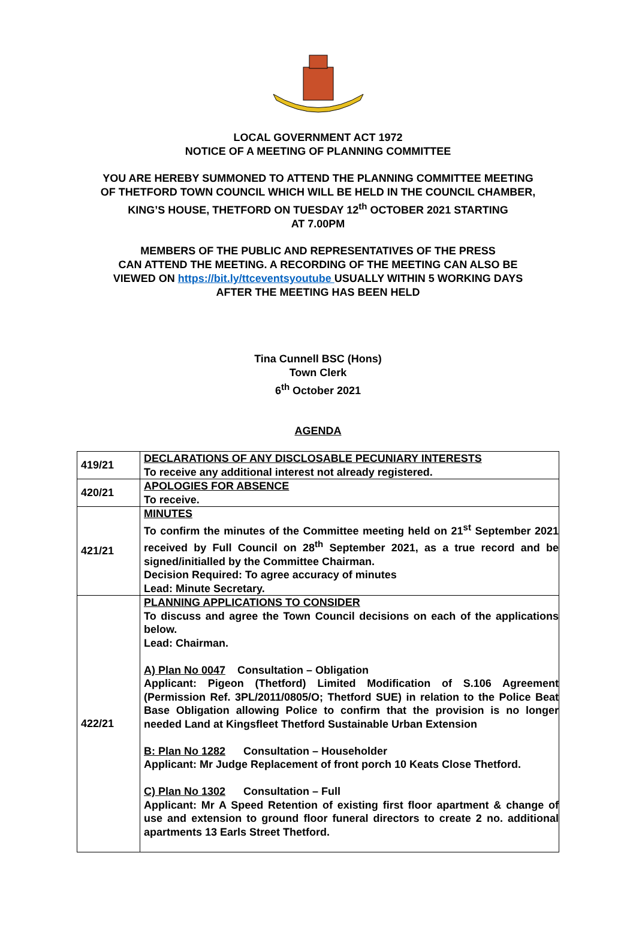LOCAL GOVERNMENT ACT 1972
NOTICE OF A MEETING OF PLANNING COMMITTEE
YOU ARE HEREBY SUMMONED TO ATTEND THE PLANNING COMMITTEE MEETING
OF THETFORD TOWN COUNCIL WHICH WILL BE HELD IN THE COUNCIL CHAMBER,
KING’S HOUSE, THETFORD ON TUESDAY 12<sup>th</sup> OCTOBER 2021 STARTING
AT 7.00PM
MEMBERS OF THE PUBLIC AND REPRESENTATIVES OF THE PRESS
CAN ATTEND THE MEETING. A RECORDING OF THE MEETING CAN ALSO BE
VIEWED ON https://bit.ly/ttceventsyoutube USUALLY WITHIN 5 WORKING DAYS
AFTER THE MEETING HAS BEEN HELD
Tina Cunnell BSC (Hons)
Town Clerk
6<sup>th</sup> October 2021
AGENDA
| 419/21 | DECLARATIONS OF ANY DISCLOSABLE PECUNIARY INTERESTS To receive any additional interest not already registered. |
| 420/21 | APOLOGIES FOR ABSENCE To receive. |
| 421/21 | MINUTES To confirm the minutes of the Committee meeting held on 21<sup>st</sup> September 2021 received by Full Council on 28<sup>th</sup> September 2021, as a true record and be signed/initialled by the Committee Chairman. Decision Required: To agree accuracy of minutes Lead: Minute Secretary. |
| 422/21 | PLANNING APPLICATIONS TO CONSIDER To discuss and agree the Town Council decisions on each of the applications below. Lead: Chairman. A) Plan No 0047 Consultation – Obligation Applicant: Pigeon (Thetford) Limited Modification of S.106 Agreement (Permission Ref. 3PL/2011/0805/O; Thetford SUE) in relation to the Police Beat Base Obligation allowing Police to confirm that the provision is no longer needed Land at Kingsfleet Thetford Sustainable Urban Extension B: Plan No 1282 Consultation – Householder Applicant: Mr Judge Replacement of front porch 10 Keats Close Thetford. C) Plan No 1302 Consultation – Full Applicant: Mr A Speed Retention of existing first floor apartment & change of use and extension to ground floor funeral directors to create 2 no. additional apartments 13 Earls Street Thetford. |